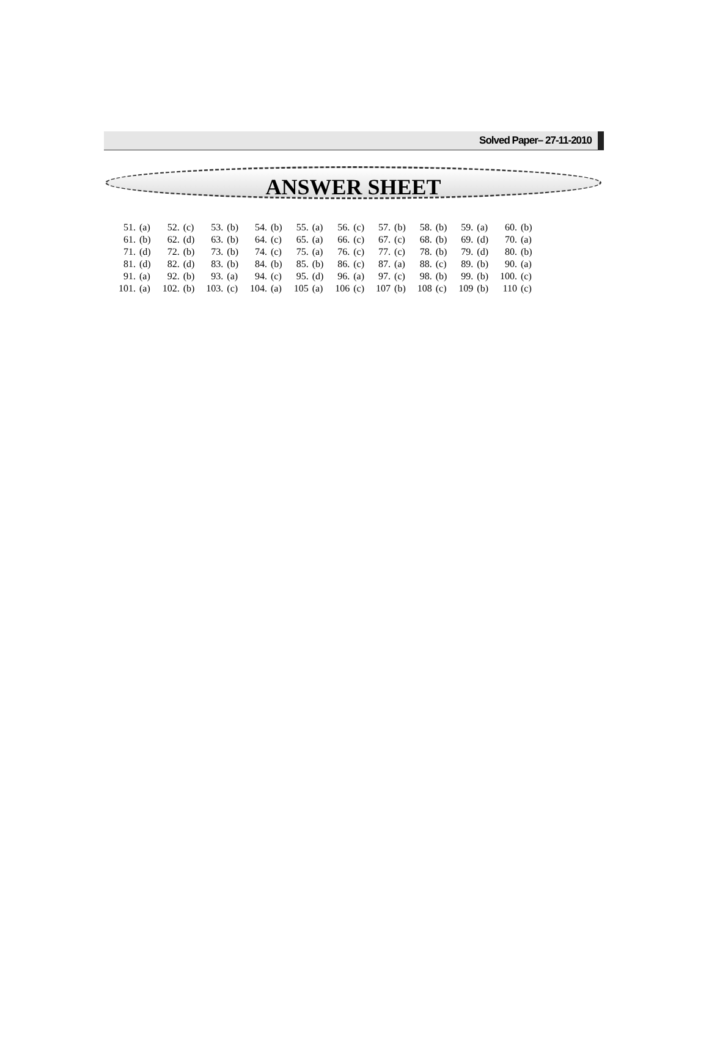Solved Paper– 27-11-2010
ANSWER SHEET
| 51. | (a) | 52. | (c) | 53. | (b) | 54. | (b) | 55. | (a) | 56. | (c) | 57. | (b) | 58. | (b) | 59. | (a) | 60. | (b) |
| 61. | (b) | 62. | (d) | 63. | (b) | 64. | (c) | 65. | (a) | 66. | (c) | 67. | (c) | 68. | (b) | 69. | (d) | 70. | (a) |
| 71. | (d) | 72. | (b) | 73. | (b) | 74. | (c) | 75. | (a) | 76. | (c) | 77. | (c) | 78. | (b) | 79. | (d) | 80. | (b) |
| 81. | (d) | 82. | (d) | 83. | (b) | 84. | (b) | 85. | (b) | 86. | (c) | 87. | (a) | 88. | (c) | 89. | (b) | 90. | (a) |
| 91. | (a) | 92. | (b) | 93. | (a) | 94. | (c) | 95. | (d) | 96. | (a) | 97. | (c) | 98. | (b) | 99. | (b) | 100. | (c) |
| 101. | (a) | 102. | (b) | 103. | (c) | 104. | (a) | 105 | (a) | 106 | (c) | 107 | (b) | 108 | (c) | 109 | (b) | 110 | (c) |